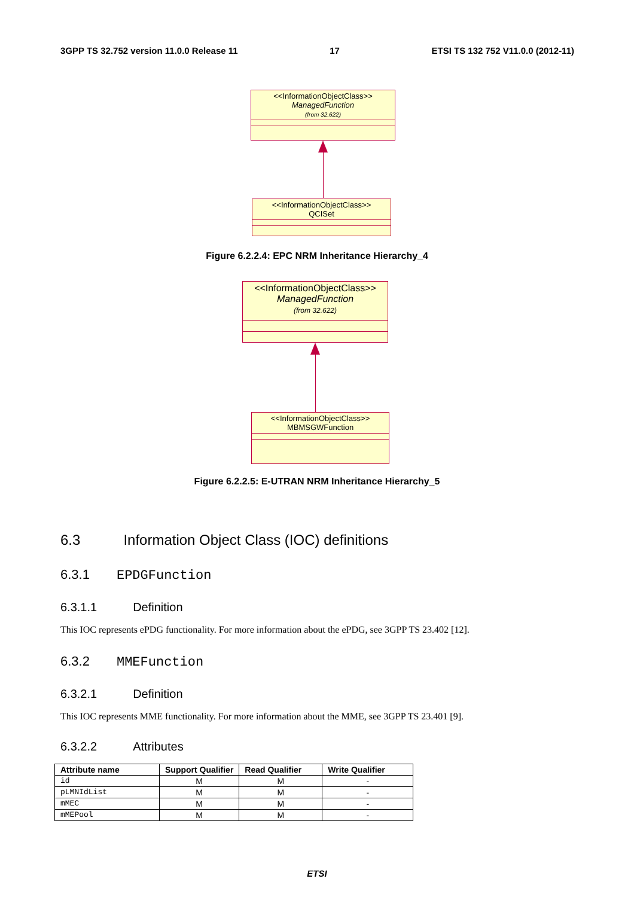3GPP TS 32.752 version 11.0.0 Release 11 17 ETSI TS 132 752 V11.0.0 (2012-11)
<<InformationObjectClass>>
ManagedFunction
(from 32.622)
<<InformationObjectClass>>
QCISet
Figure 6.2.2.4: EPC NRM Inheritance Hierarchy_4
<<InformationObjectClass>>
ManagedFunction
(from 32.622)
<<InformationObjectClass>>
MBMSGWFunction
Figure 6.2.2.5: E-UTRAN NRM Inheritance Hierarchy_5
6.3 Information Object Class (IOC) definitions
6.3.1 EPDGFunction
6.3.1.1 Definition
This IOC represents ePDG functionality. For more information about the ePDG, see 3GPP TS 23.402 [12].
6.3.2 MMEFunction
6.3.2.1 Definition
This IOC represents MME functionality. For more information about the MME, see 3GPP TS 23.401 [9].
6.3.2.2 Attributes
| Attribute name | Support Qualifier | Read Qualifier | Write Qualifier |
| --- | --- | --- | --- |
| id | M | M | - |
| pLMNIdList | M | M | - |
| mMEC | M | M | - |
| mMEPool | M | M | - |
ETSI